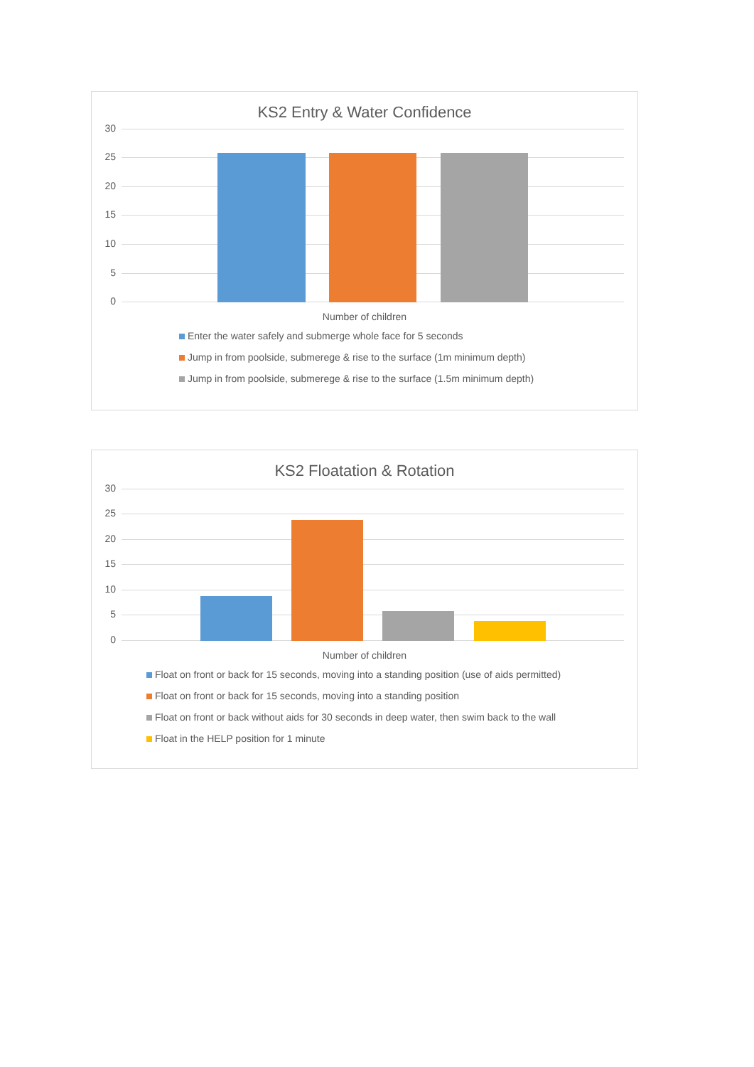KS2 Entry & Water Confidence
30
25
20
15
10
5
0
Number of children
Enter the water safely and submerge whole face for 5 seconds
Jump in from poolside, submerege & rise to the surface (1m minimum depth)
Jump in from poolside, submerege & rise to the surface (1.5m minimum depth)
KS2 Floatation & Rotation
30
25
20
15
10
5
0
Number of children
Float on front or back for 15 seconds, moving into a standing position (use of aids permitted)
Float on front or back for 15 seconds, moving into a standing position
Float on front or back without aids for 30 seconds in deep water, then swim back to the wall
Float in the HELP position for 1 minute